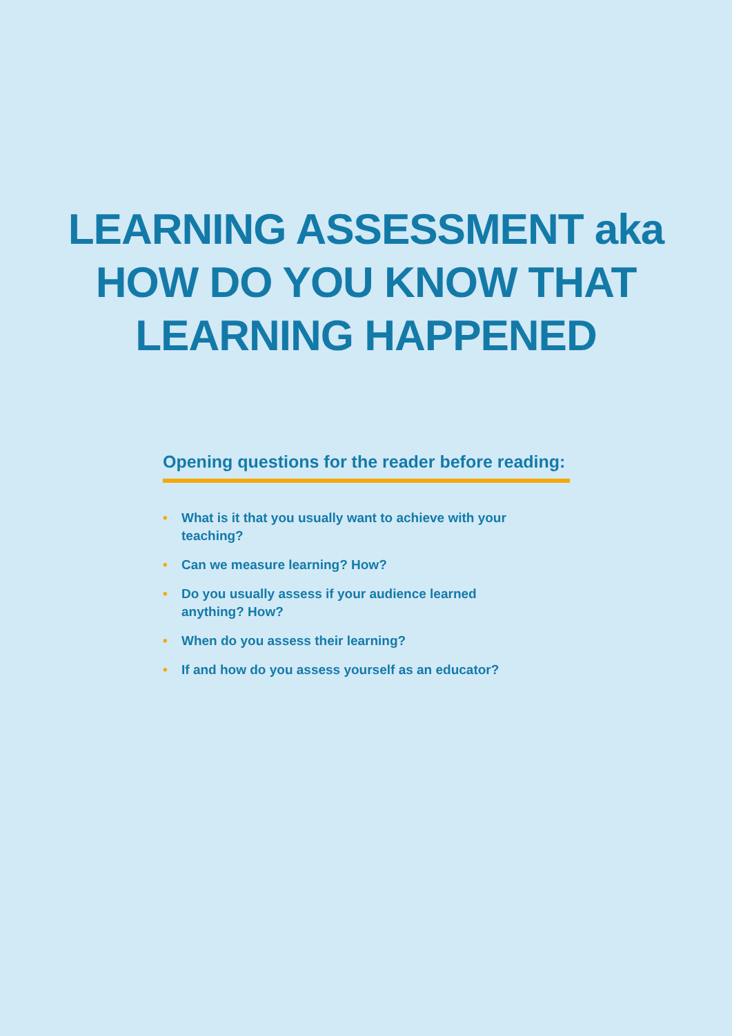LEARNING ASSESSMENT aka
HOW DO YOU KNOW THAT
LEARNING HAPPENED
Opening questions for the reader before reading:
• What is it that you usually want to achieve with your teaching?
• Can we measure learning? How?
• Do you usually assess if your audience learned anything? How?
• When do you assess their learning?
• If and how do you assess yourself as an educator?